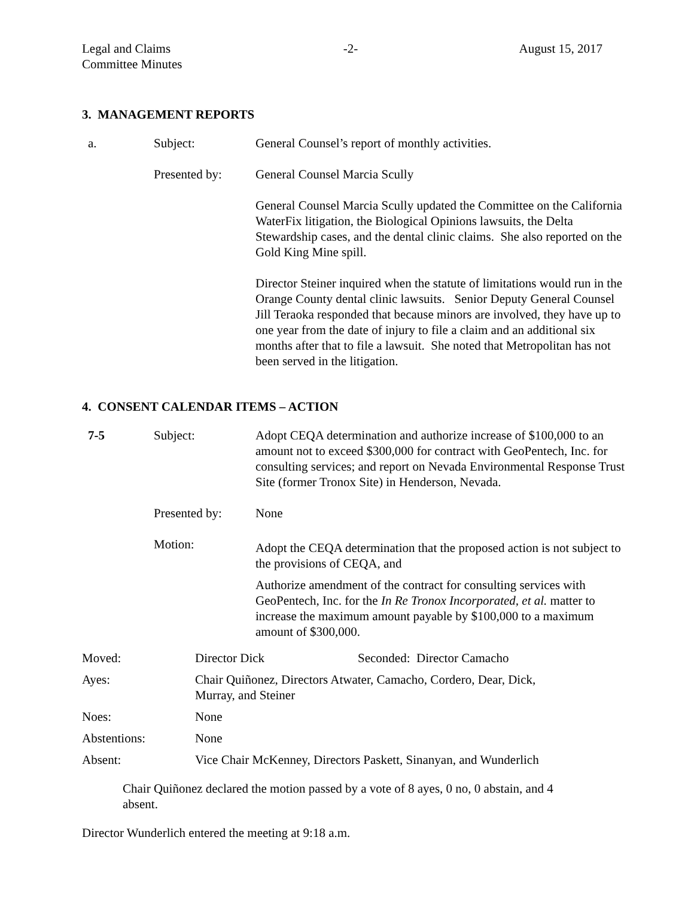Legal and Claims
Committee Minutes
-2- August 15, 2017
3. MANAGEMENT REPORTS
a. Subject: General Counsel’s report of monthly activities.
Presented by: General Counsel Marcia Scully
General Counsel Marcia Scully updated the Committee on the California WaterFix litigation, the Biological Opinions lawsuits, the Delta Stewardship cases, and the dental clinic claims. She also reported on the Gold King Mine spill.
Director Steiner inquired when the statute of limitations would run in the Orange County dental clinic lawsuits. Senior Deputy General Counsel Jill Teraoka responded that because minors are involved, they have up to one year from the date of injury to file a claim and an additional six months after that to file a lawsuit. She noted that Metropolitan has not been served in the litigation.
4. CONSENT CALENDAR ITEMS – ACTION
7-5 Subject: Adopt CEQA determination and authorize increase of $100,000 to an amount not to exceed $300,000 for contract with GeoPentech, Inc. for consulting services; and report on Nevada Environmental Response Trust Site (former Tronox Site) in Henderson, Nevada.
Presented by: None
Motion:
Adopt the CEQA determination that the proposed action is not subject to the provisions of CEQA, and
Authorize amendment of the contract for consulting services with GeoPentech, Inc. for the In Re Tronox Incorporated, et al. matter to increase the maximum amount payable by $100,000 to a maximum amount of $300,000.
Moved: Director Dick Seconded: Director Camacho
Ayes: Chair Quiñonez, Directors Atwater, Camacho, Cordero, Dear, Dick,
Murray, and Steiner
Noes: None
Abstentions: None
Absent: Vice Chair McKenney, Directors Paskett, Sinanyan, and Wunderlich
Chair Quiñonez declared the motion passed by a vote of 8 ayes, 0 no, 0 abstain, and 4 absent.
Director Wunderlich entered the meeting at 9:18 a.m.